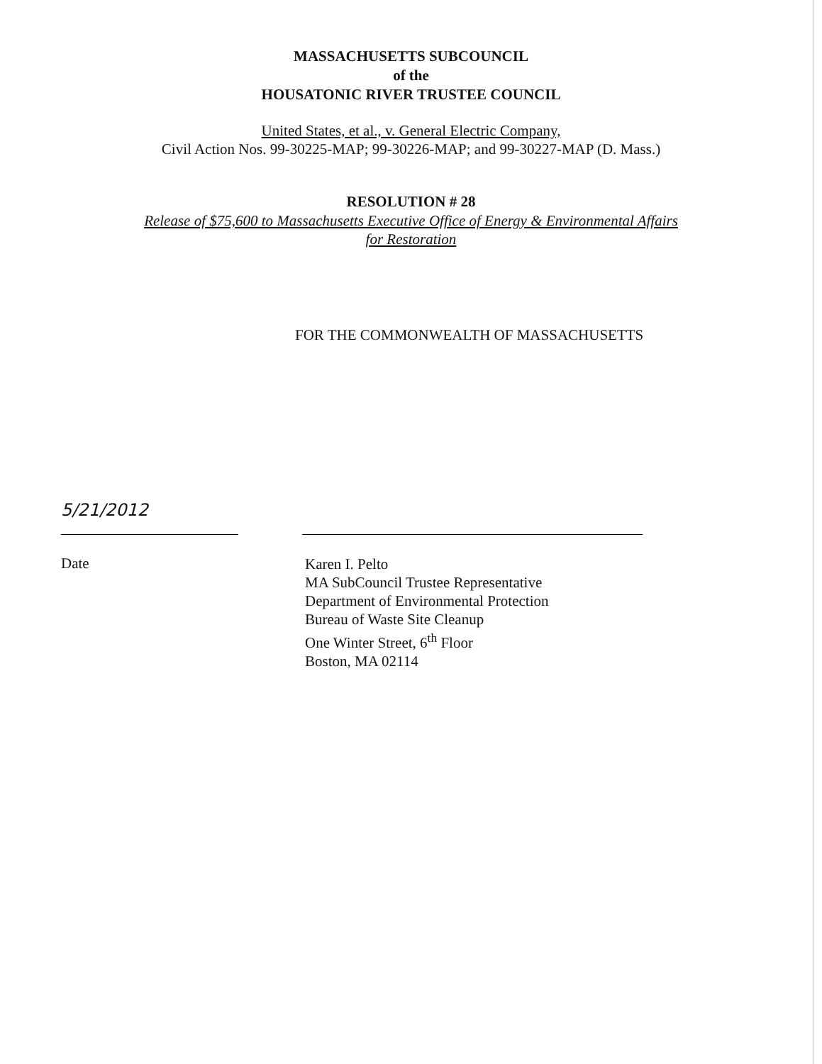MASSACHUSETTS SUBCOUNCIL
of the
HOUSATONIC RIVER TRUSTEE COUNCIL
United States, et al., v. General Electric Company,
Civil Action Nos. 99-30225-MAP; 99-30226-MAP; and 99-30227-MAP (D. Mass.)
RESOLUTION # 28
Release of $75,600 to Massachusetts Executive Office of Energy & Environmental Affairs
for Restoration
FOR THE COMMONWEALTH OF MASSACHUSETTS
5/21/2012
Date
Karen I. Pelto
MA SubCouncil Trustee Representative
Department of Environmental Protection
Bureau of Waste Site Cleanup
One Winter Street, 6<sup>th</sup> Floor
Boston, MA 02114